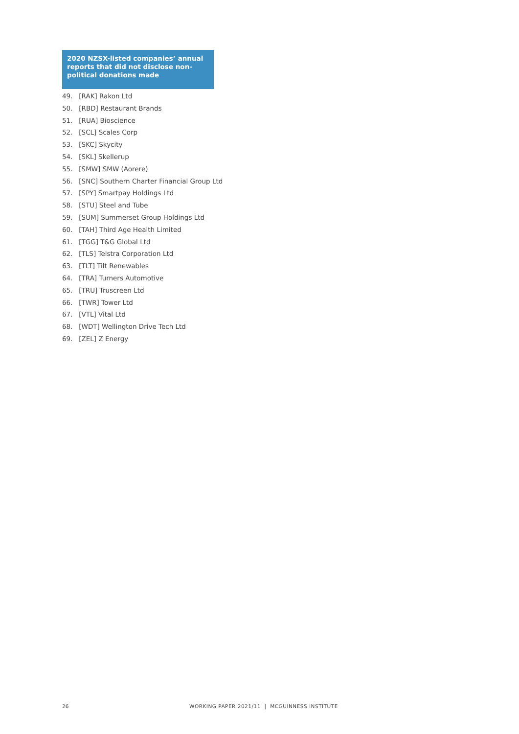2020 NZSX-listed companies’ annual reports that did not disclose non-political donations made
49. [RAK] Rakon Ltd
50. [RBD] Restaurant Brands
51. [RUA] Bioscience
52. [SCL] Scales Corp
53. [SKC] Skycity
54. [SKL] Skellerup
55. [SMW] SMW (Aorere)
56. [SNC] Southern Charter Financial Group Ltd
57. [SPY] Smartpay Holdings Ltd
58. [STU] Steel and Tube
59. [SUM] Summerset Group Holdings Ltd
60. [TAH] Third Age Health Limited
61. [TGG] T&G Global Ltd
62. [TLS] Telstra Corporation Ltd
63. [TLT] Tilt Renewables
64. [TRA] Turners Automotive
65. [TRU] Truscreen Ltd
66. [TWR] Tower Ltd
67. [VTL] Vital Ltd
68. [WDT] Wellington Drive Tech Ltd
69. [ZEL] Z Energy
26 WORKING PAPER 2021/11 | MCGUINNESS INSTITUTE